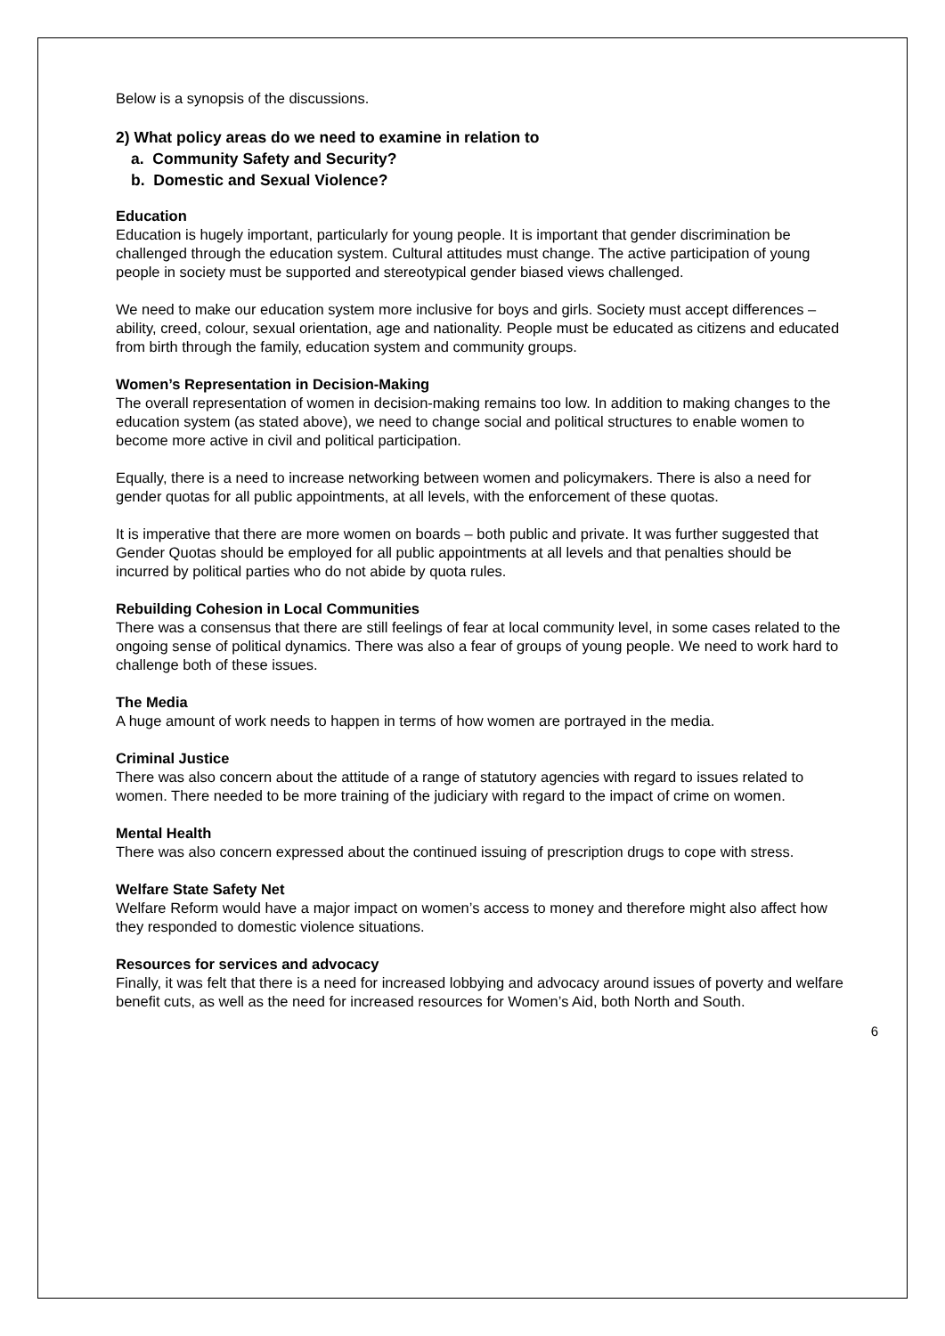Below is a synopsis of the discussions.
2) What policy areas do we need to examine in relation to
a. Community Safety and Security?
b. Domestic and Sexual Violence?
Education
Education is hugely important, particularly for young people. It is important that gender discrimination be challenged through the education system. Cultural attitudes must change. The active participation of young people in society must be supported and stereotypical gender biased views challenged.
We need to make our education system more inclusive for boys and girls. Society must accept differences – ability, creed, colour, sexual orientation, age and nationality. People must be educated as citizens and educated from birth through the family, education system and community groups.
Women’s Representation in Decision-Making
The overall representation of women in decision-making remains too low. In addition to making changes to the education system (as stated above), we need to change social and political structures to enable women to become more active in civil and political participation.
Equally, there is a need to increase networking between women and policymakers. There is also a need for gender quotas for all public appointments, at all levels, with the enforcement of these quotas.
It is imperative that there are more women on boards – both public and private. It was further suggested that Gender Quotas should be employed for all public appointments at all levels and that penalties should be incurred by political parties who do not abide by quota rules.
Rebuilding Cohesion in Local Communities
There was a consensus that there are still feelings of fear at local community level, in some cases related to the ongoing sense of political dynamics. There was also a fear of groups of young people. We need to work hard to challenge both of these issues.
The Media
A huge amount of work needs to happen in terms of how women are portrayed in the media.
Criminal Justice
There was also concern about the attitude of a range of statutory agencies with regard to issues related to women. There needed to be more training of the judiciary with regard to the impact of crime on women.
Mental Health
There was also concern expressed about the continued issuing of prescription drugs to cope with stress.
Welfare State Safety Net
Welfare Reform would have a major impact on women’s access to money and therefore might also affect how they responded to domestic violence situations.
Resources for services and advocacy
Finally, it was felt that there is a need for increased lobbying and advocacy around issues of poverty and welfare benefit cuts, as well as the need for increased resources for Women’s Aid, both North and South.
6